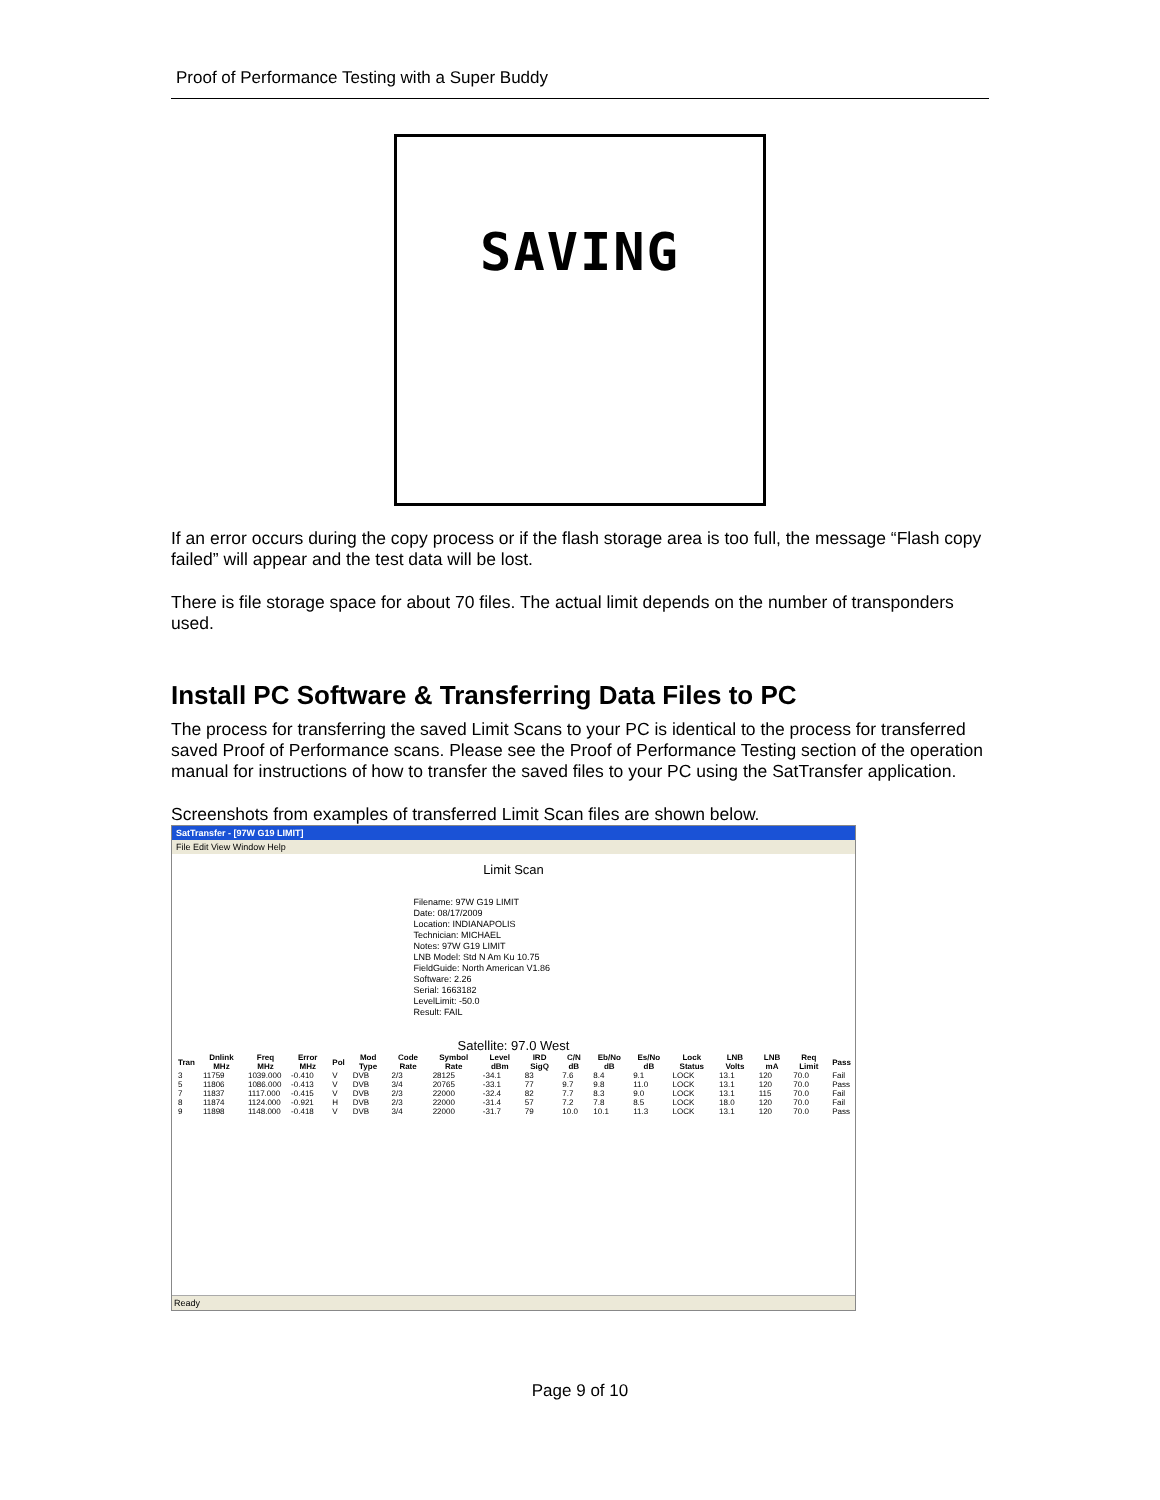Proof of Performance Testing with a Super Buddy
SAVING
If an error occurs during the copy process or if the flash storage area is too full, the message “Flash copy failed” will appear and the test data will be lost.
There is file storage space for about 70 files. The actual limit depends on the number of transponders used.
Install PC Software & Transferring Data Files to PC
The process for transferring the saved Limit Scans to your PC is identical to the process for transferred saved Proof of Performance scans. Please see the Proof of Performance Testing section of the operation manual for instructions of how to transfer the saved files to your PC using the SatTransfer application.
Screenshots from examples of transferred Limit Scan files are shown below.
SatTransfer - [97W G19 LIMIT]
File Edit View Window Help
Limit Scan
Filename: 97W G19 LIMIT
Date: 08/17/2009
Location: INDIANAPOLIS
Technician: MICHAEL
Notes: 97W G19 LIMIT
LNB Model: Std N Am Ku 10.75
FieldGuide: North American V1.86
Software: 2.26
Serial: 1663182
LevelLimit: -50.0
Result: FAIL
Satellite: 97.0 West
| Tran | Dnlink MHz | Freq MHz | Error MHz | Pol | Mod Type | Code Rate | Symbol Rate | Level dBm | IRD SigQ | C/N dB | Eb/No dB | Es/No dB | Lock Status | LNB Volts | LNB mA | Req Limit | Pass |
| --- | --- | --- | --- | --- | --- | --- | --- | --- | --- | --- | --- | --- | --- | --- | --- | --- | --- |
| 3 | 11759 | 1039.000 | -0.410 | V | DVB | 2/3 | 28125 | -34.1 | 83 | 7.6 | 8.4 | 9.1 | LOCK | 13.1 | 120 | 70.0 | Fail |
| 5 | 11806 | 1086.000 | -0.413 | V | DVB | 3/4 | 20765 | -33.1 | 77 | 9.7 | 9.8 | 11.0 | LOCK | 13.1 | 120 | 70.0 | Pass |
| 7 | 11837 | 1117.000 | -0.415 | V | DVB | 2/3 | 22000 | -32.4 | 82 | 7.7 | 8.3 | 9.0 | LOCK | 13.1 | 115 | 70.0 | Fail |
| 8 | 11874 | 1124.000 | -0.921 | H | DVB | 2/3 | 22000 | -31.4 | 57 | 7.2 | 7.8 | 8.5 | LOCK | 18.0 | 120 | 70.0 | Fail |
| 9 | 11898 | 1148.000 | -0.418 | V | DVB | 3/4 | 22000 | -31.7 | 79 | 10.0 | 10.1 | 11.3 | LOCK | 13.1 | 120 | 70.0 | Pass |
Ready
Page 9 of 10